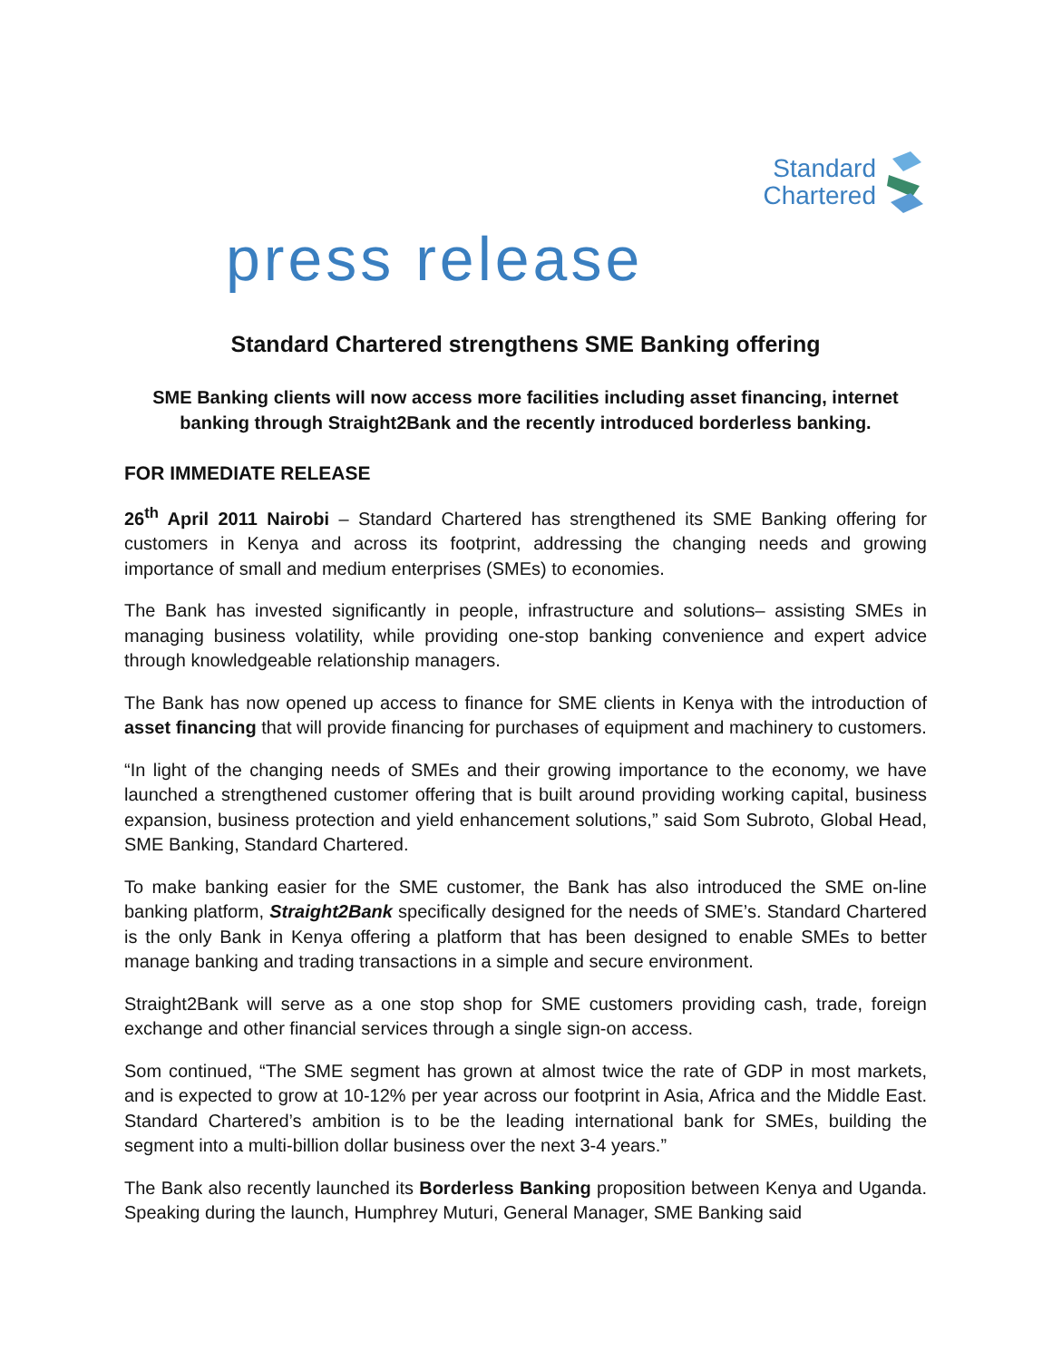Standard
Chartered
press release
Standard Chartered strengthens SME Banking offering
SME Banking clients will now access more facilities including asset financing, internet banking through Straight2Bank and the recently introduced borderless banking.
FOR IMMEDIATE RELEASE
26<sup>th</sup> April 2011 Nairobi – Standard Chartered has strengthened its SME Banking offering for customers in Kenya and across its footprint, addressing the changing needs and growing importance of small and medium enterprises (SMEs) to economies.
The Bank has invested significantly in people, infrastructure and solutions– assisting SMEs in managing business volatility, while providing one-stop banking convenience and expert advice through knowledgeable relationship managers.
The Bank has now opened up access to finance for SME clients in Kenya with the introduction of asset financing that will provide financing for purchases of equipment and machinery to customers.
“In light of the changing needs of SMEs and their growing importance to the economy, we have launched a strengthened customer offering that is built around providing working capital, business expansion, business protection and yield enhancement solutions,” said Som Subroto, Global Head, SME Banking, Standard Chartered.
To make banking easier for the SME customer, the Bank has also introduced the SME on-line banking platform, Straight2Bank specifically designed for the needs of SME’s. Standard Chartered is the only Bank in Kenya offering a platform that has been designed to enable SMEs to better manage banking and trading transactions in a simple and secure environment.
Straight2Bank will serve as a one stop shop for SME customers providing cash, trade, foreign exchange and other financial services through a single sign-on access.
Som continued, “The SME segment has grown at almost twice the rate of GDP in most markets, and is expected to grow at 10-12% per year across our footprint in Asia, Africa and the Middle East. Standard Chartered’s ambition is to be the leading international bank for SMEs, building the segment into a multi-billion dollar business over the next 3-4 years.”
The Bank also recently launched its Borderless Banking proposition between Kenya and Uganda. Speaking during the launch, Humphrey Muturi, General Manager, SME Banking said